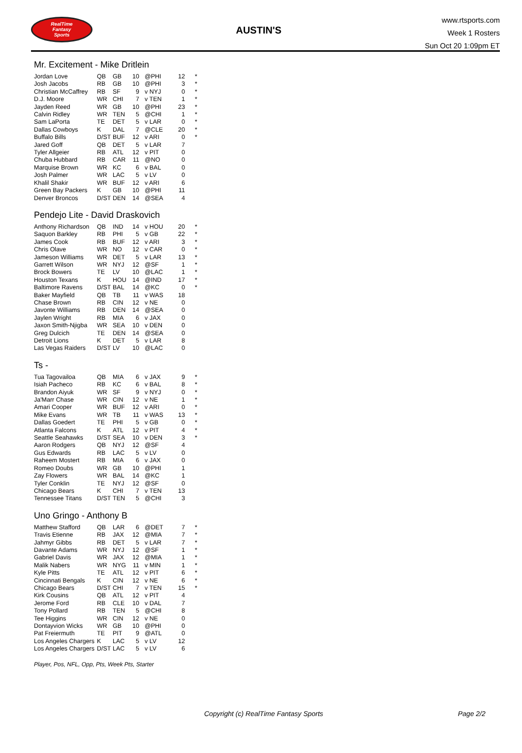RealTime
Fantasy
Sports
AUSTIN'S
www.rtsports.com
Week 1 Rosters
Sun Oct 20 1:09pm ET
Mr. Excitement - Mike Dritlein
| Jordan Love | QB | GB | 10 | @PHI | 12 | * |
| Josh Jacobs | RB | GB | 10 | @PHI | 3 | * |
| Christian McCaffrey | RB | SF | 9 | v NYJ | 0 | * |
| D.J. Moore | WR | CHI | 7 | v TEN | 1 | * |
| Jayden Reed | WR | GB | 10 | @PHI | 23 | * |
| Calvin Ridley | WR | TEN | 5 | @CHI | 1 | * |
| Sam LaPorta | TE | DET | 5 | v LAR | 0 | * |
| Dallas Cowboys | K | DAL | 7 | @CLE | 20 | * |
| Buffalo Bills | D/ST | BUF | 12 | v ARI | 0 | * |
| Jared Goff | QB | DET | 5 | v LAR | 7 | |
| Tyler Allgeier | RB | ATL | 12 | v PIT | 0 | |
| Chuba Hubbard | RB | CAR | 11 | @NO | 0 | |
| Marquise Brown | WR | KC | 6 | v BAL | 0 | |
| Josh Palmer | WR | LAC | 5 | v LV | 0 | |
| Khalil Shakir | WR | BUF | 12 | v ARI | 6 | |
| Green Bay Packers | K | GB | 10 | @PHI | 11 | |
| Denver Broncos | D/ST | DEN | 14 | @SEA | 4 | |
Pendejo Lite - David Draskovich
| Anthony Richardson | QB | IND | 14 | v HOU | 20 | * |
| Saquon Barkley | RB | PHI | 5 | v GB | 22 | * |
| James Cook | RB | BUF | 12 | v ARI | 3 | * |
| Chris Olave | WR | NO | 12 | v CAR | 0 | * |
| Jameson Williams | WR | DET | 5 | v LAR | 13 | * |
| Garrett Wilson | WR | NYJ | 12 | @SF | 1 | * |
| Brock Bowers | TE | LV | 10 | @LAC | 1 | * |
| Houston Texans | K | HOU | 14 | @IND | 17 | * |
| Baltimore Ravens | D/ST | BAL | 14 | @KC | 0 | * |
| Baker Mayfield | QB | TB | 11 | v WAS | 18 | |
| Chase Brown | RB | CIN | 12 | v NE | 0 | |
| Javonte Williams | RB | DEN | 14 | @SEA | 0 | |
| Jaylen Wright | RB | MIA | 6 | v JAX | 0 | |
| Jaxon Smith-Njigba | WR | SEA | 10 | v DEN | 0 | |
| Greg Dulcich | TE | DEN | 14 | @SEA | 0 | |
| Detroit Lions | K | DET | 5 | v LAR | 8 | |
| Las Vegas Raiders | D/ST | LV | 10 | @LAC | 0 | |
Ts -
| Tua Tagovailoa | QB | MIA | 6 | v JAX | 9 | * |
| Isiah Pacheco | RB | KC | 6 | v BAL | 8 | * |
| Brandon Aiyuk | WR | SF | 9 | v NYJ | 0 | * |
| Ja'Marr Chase | WR | CIN | 12 | v NE | 1 | * |
| Amari Cooper | WR | BUF | 12 | v ARI | 0 | * |
| Mike Evans | WR | TB | 11 | v WAS | 13 | * |
| Dallas Goedert | TE | PHI | 5 | v GB | 0 | * |
| Atlanta Falcons | K | ATL | 12 | v PIT | 4 | * |
| Seattle Seahawks | D/ST | SEA | 10 | v DEN | 3 | * |
| Aaron Rodgers | QB | NYJ | 12 | @SF | 4 | |
| Gus Edwards | RB | LAC | 5 | v LV | 0 | |
| Raheem Mostert | RB | MIA | 6 | v JAX | 0 | |
| Romeo Doubs | WR | GB | 10 | @PHI | 1 | |
| Zay Flowers | WR | BAL | 14 | @KC | 1 | |
| Tyler Conklin | TE | NYJ | 12 | @SF | 0 | |
| Chicago Bears | K | CHI | 7 | v TEN | 13 | |
| Tennessee Titans | D/ST | TEN | 5 | @CHI | 3 | |
Uno Gringo - Anthony B
| Matthew Stafford | QB | LAR | 6 | @DET | 7 | * |
| Travis Etienne | RB | JAX | 12 | @MIA | 7 | * |
| Jahmyr Gibbs | RB | DET | 5 | v LAR | 7 | * |
| Davante Adams | WR | NYJ | 12 | @SF | 1 | * |
| Gabriel Davis | WR | JAX | 12 | @MIA | 1 | * |
| Malik Nabers | WR | NYG | 11 | v MIN | 1 | * |
| Kyle Pitts | TE | ATL | 12 | v PIT | 6 | * |
| Cincinnati Bengals | K | CIN | 12 | v NE | 6 | * |
| Chicago Bears | D/ST | CHI | 7 | v TEN | 15 | * |
| Kirk Cousins | QB | ATL | 12 | v PIT | 4 | |
| Jerome Ford | RB | CLE | 10 | v DAL | 7 | |
| Tony Pollard | RB | TEN | 5 | @CHI | 8 | |
| Tee Higgins | WR | CIN | 12 | v NE | 0 | |
| Dontayvion Wicks | WR | GB | 10 | @PHI | 0 | |
| Pat Freiermuth | TE | PIT | 9 | @ATL | 0 | |
| Los Angeles Chargers | K | LAC | 5 | v LV | 12 | |
| Los Angeles Chargers | D/ST | LAC | 5 | v LV | 6 | |
Player, Pos, NFL, Opp, Pts, Week Pts, Starter
Copyright (c) RealTime Fantasy Sports Page 2/2